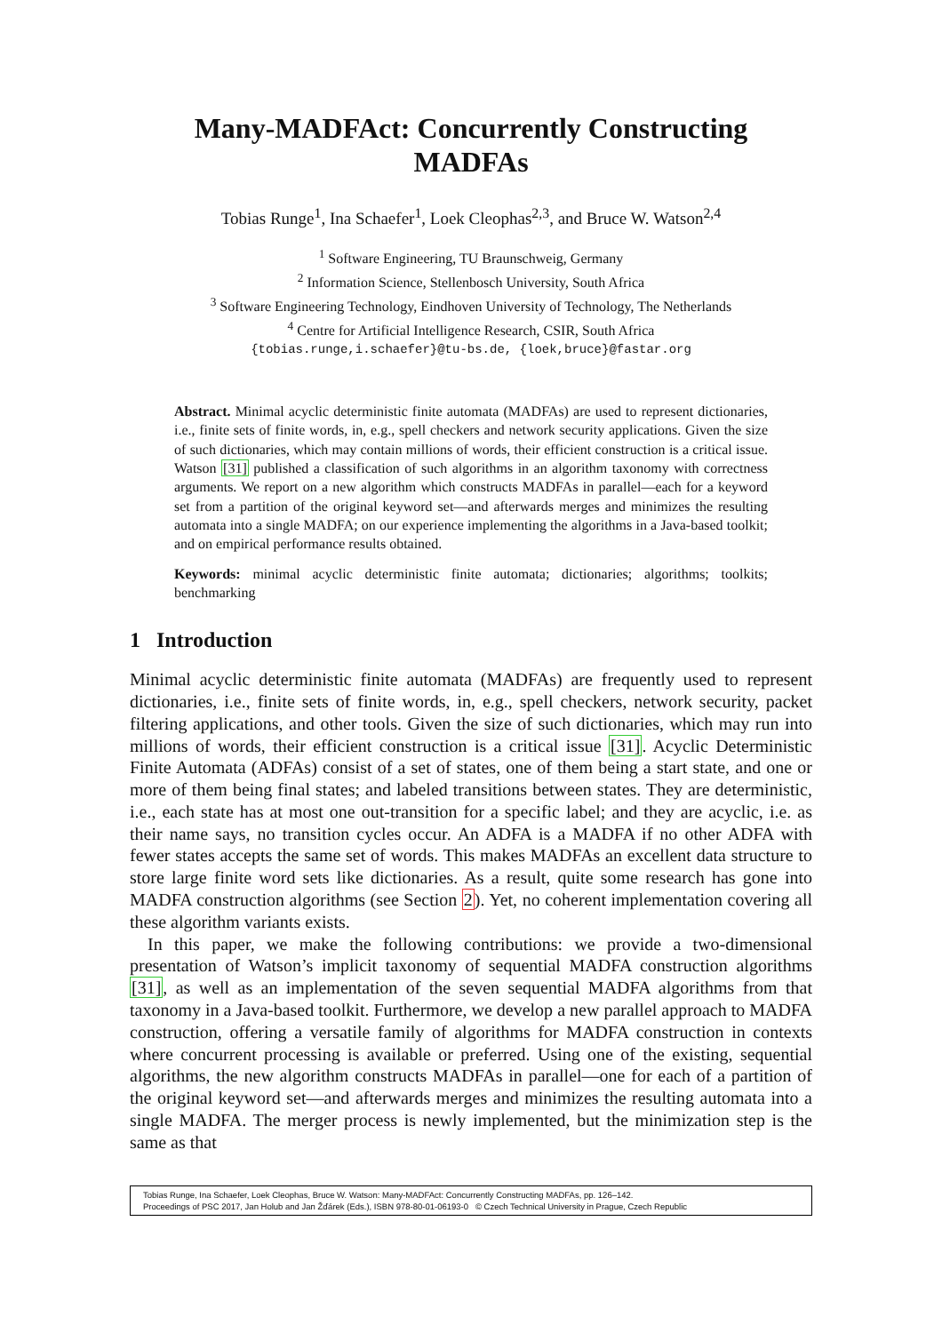Many-MADFAct: Concurrently Constructing
MADFAs
Tobias Runge<sup>1</sup>, Ina Schaefer<sup>1</sup>, Loek Cleophas<sup>2,3</sup>, and Bruce W. Watson<sup>2,4</sup>
<sup>1</sup> Software Engineering, TU Braunschweig, Germany
<sup>2</sup> Information Science, Stellenbosch University, South Africa
<sup>3</sup> Software Engineering Technology, Eindhoven University of Technology, The Netherlands
<sup>4</sup> Centre for Artificial Intelligence Research, CSIR, South Africa
{tobias.runge,i.schaefer}@tu-bs.de, {loek,bruce}@fastar.org
Abstract. Minimal acyclic deterministic finite automata (MADFAs) are used to represent dictionaries, i.e., finite sets of finite words, in, e.g., spell checkers and network security applications. Given the size of such dictionaries, which may contain millions of words, their efficient construction is a critical issue. Watson [31] published a classification of such algorithms in an algorithm taxonomy with correctness arguments. We report on a new algorithm which constructs MADFAs in parallel—each for a keyword set from a partition of the original keyword set—and afterwards merges and minimizes the resulting automata into a single MADFA; on our experience implementing the algorithms in a Java-based toolkit; and on empirical performance results obtained.
Keywords: minimal acyclic deterministic finite automata; dictionaries; algorithms; toolkits; benchmarking
1 Introduction
Minimal acyclic deterministic finite automata (MADFAs) are frequently used to represent dictionaries, i.e., finite sets of finite words, in, e.g., spell checkers, network security, packet filtering applications, and other tools. Given the size of such dictionaries, which may run into millions of words, their efficient construction is a critical issue [31]. Acyclic Deterministic Finite Automata (ADFAs) consist of a set of states, one of them being a start state, and one or more of them being final states; and labeled transitions between states. They are deterministic, i.e., each state has at most one out-transition for a specific label; and they are acyclic, i.e. as their name says, no transition cycles occur. An ADFA is a MADFA if no other ADFA with fewer states accepts the same set of words. This makes MADFAs an excellent data structure to store large finite word sets like dictionaries. As a result, quite some research has gone into MADFA construction algorithms (see Section 2). Yet, no coherent implementation covering all these algorithm variants exists.
In this paper, we make the following contributions: we provide a two-dimensional presentation of Watson’s implicit taxonomy of sequential MADFA construction algorithms [31], as well as an implementation of the seven sequential MADFA algorithms from that taxonomy in a Java-based toolkit. Furthermore, we develop a new parallel approach to MADFA construction, offering a versatile family of algorithms for MADFA construction in contexts where concurrent processing is available or preferred. Using one of the existing, sequential algorithms, the new algorithm constructs MADFAs in parallel—one for each of a partition of the original keyword set—and afterwards merges and minimizes the resulting automata into a single MADFA. The merger process is newly implemented, but the minimization step is the same as that
Tobias Runge, Ina Schaefer, Loek Cleophas, Bruce W. Watson: Many-MADFAct: Concurrently Constructing MADFAs, pp. 126–142.
Proceedings of PSC 2017, Jan Holub and Jan Žďárek (Eds.), ISBN 978-80-01-06193-0 © Czech Technical University in Prague, Czech Republic